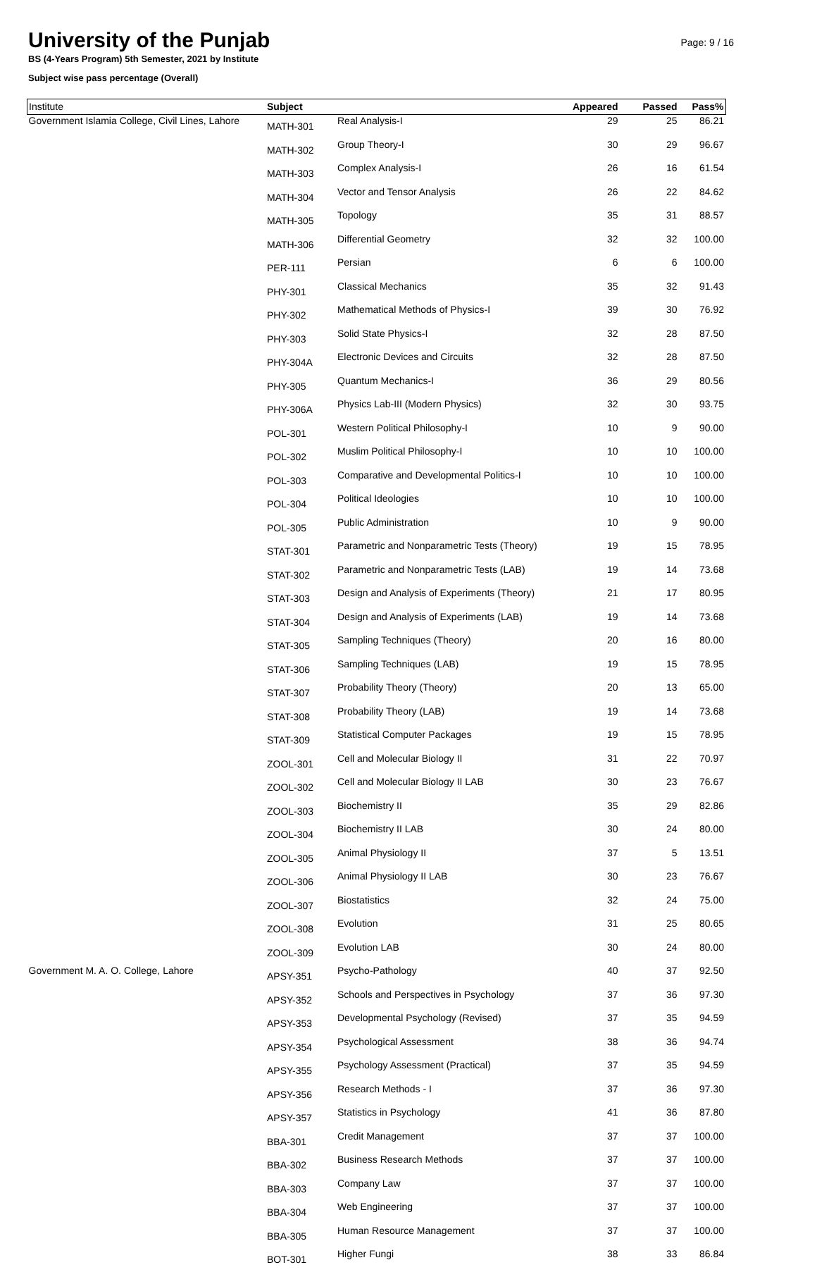University of the Punjab
BS (4-Years Program) 5th Semester, 2021 by Institute
Subject wise pass percentage (Overall)
Page: 9 / 16
| Institute | Subject | | Appeared | Passed | Pass% |
| --- | --- | --- | --- | --- | --- |
| Government Islamia College, Civil Lines, Lahore | MATH-301 | Real Analysis-I | 29 | 25 | 86.21 |
| | MATH-302 | Group Theory-I | 30 | 29 | 96.67 |
| | MATH-303 | Complex Analysis-I | 26 | 16 | 61.54 |
| | MATH-304 | Vector and Tensor Analysis | 26 | 22 | 84.62 |
| | MATH-305 | Topology | 35 | 31 | 88.57 |
| | MATH-306 | Differential Geometry | 32 | 32 | 100.00 |
| | PER-111 | Persian | 6 | 6 | 100.00 |
| | PHY-301 | Classical Mechanics | 35 | 32 | 91.43 |
| | PHY-302 | Mathematical Methods of Physics-I | 39 | 30 | 76.92 |
| | PHY-303 | Solid State Physics-I | 32 | 28 | 87.50 |
| | PHY-304A | Electronic Devices and Circuits | 32 | 28 | 87.50 |
| | PHY-305 | Quantum Mechanics-I | 36 | 29 | 80.56 |
| | PHY-306A | Physics Lab-III (Modern Physics) | 32 | 30 | 93.75 |
| | POL-301 | Western Political Philosophy-I | 10 | 9 | 90.00 |
| | POL-302 | Muslim Political Philosophy-I | 10 | 10 | 100.00 |
| | POL-303 | Comparative and Developmental Politics-I | 10 | 10 | 100.00 |
| | POL-304 | Political Ideologies | 10 | 10 | 100.00 |
| | POL-305 | Public Administration | 10 | 9 | 90.00 |
| | STAT-301 | Parametric and Nonparametric Tests (Theory) | 19 | 15 | 78.95 |
| | STAT-302 | Parametric and Nonparametric Tests (LAB) | 19 | 14 | 73.68 |
| | STAT-303 | Design and Analysis of Experiments (Theory) | 21 | 17 | 80.95 |
| | STAT-304 | Design and Analysis of Experiments (LAB) | 19 | 14 | 73.68 |
| | STAT-305 | Sampling Techniques (Theory) | 20 | 16 | 80.00 |
| | STAT-306 | Sampling Techniques (LAB) | 19 | 15 | 78.95 |
| | STAT-307 | Probability Theory (Theory) | 20 | 13 | 65.00 |
| | STAT-308 | Probability Theory (LAB) | 19 | 14 | 73.68 |
| | STAT-309 | Statistical Computer Packages | 19 | 15 | 78.95 |
| | ZOOL-301 | Cell and Molecular Biology II | 31 | 22 | 70.97 |
| | ZOOL-302 | Cell and Molecular Biology II LAB | 30 | 23 | 76.67 |
| | ZOOL-303 | Biochemistry II | 35 | 29 | 82.86 |
| | ZOOL-304 | Biochemistry II LAB | 30 | 24 | 80.00 |
| | ZOOL-305 | Animal Physiology II | 37 | 5 | 13.51 |
| | ZOOL-306 | Animal Physiology II LAB | 30 | 23 | 76.67 |
| | ZOOL-307 | Biostatistics | 32 | 24 | 75.00 |
| | ZOOL-308 | Evolution | 31 | 25 | 80.65 |
| | ZOOL-309 | Evolution LAB | 30 | 24 | 80.00 |
| Government M. A. O. College, Lahore | APSY-351 | Psycho-Pathology | 40 | 37 | 92.50 |
| | APSY-352 | Schools and Perspectives in Psychology | 37 | 36 | 97.30 |
| | APSY-353 | Developmental Psychology (Revised) | 37 | 35 | 94.59 |
| | APSY-354 | Psychological Assessment | 38 | 36 | 94.74 |
| | APSY-355 | Psychology Assessment (Practical) | 37 | 35 | 94.59 |
| | APSY-356 | Research Methods - I | 37 | 36 | 97.30 |
| | APSY-357 | Statistics in Psychology | 41 | 36 | 87.80 |
| | BBA-301 | Credit Management | 37 | 37 | 100.00 |
| | BBA-302 | Business Research Methods | 37 | 37 | 100.00 |
| | BBA-303 | Company Law | 37 | 37 | 100.00 |
| | BBA-304 | Web Engineering | 37 | 37 | 100.00 |
| | BBA-305 | Human Resource Management | 37 | 37 | 100.00 |
| | BOT-301 | Higher Fungi | 38 | 33 | 86.84 |